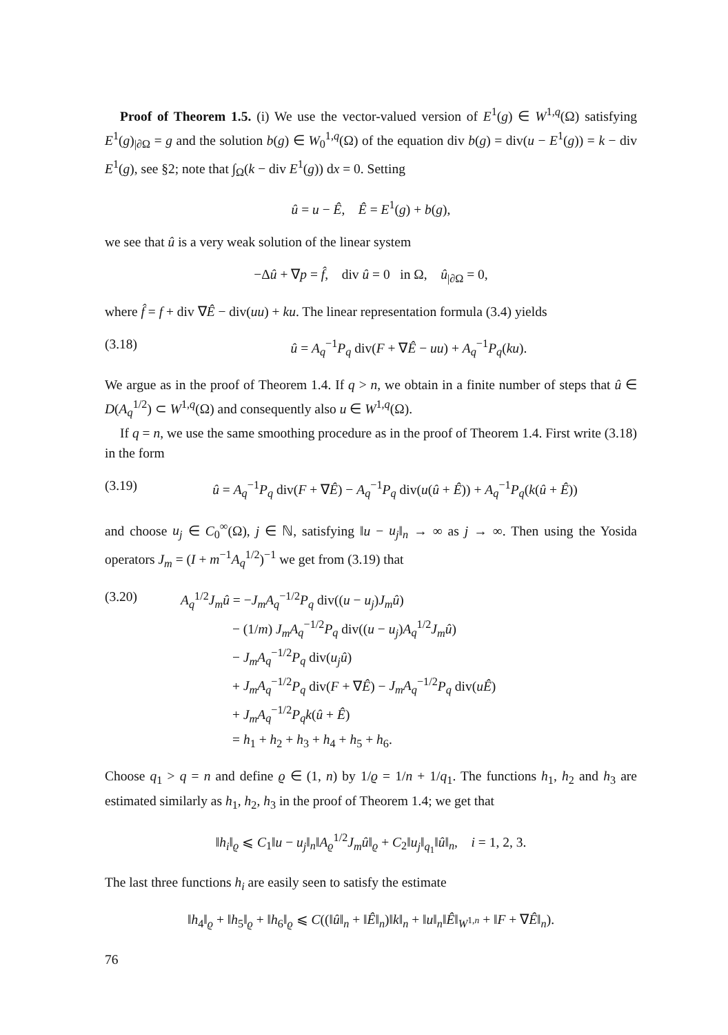Proof of Theorem 1.5. (i) We use the vector-valued version of E<sup>1</sup>(g) ∈ W<sup>1,q</sup>(Ω) satisfying E<sup>1</sup>(g)<sub>|∂Ω</sub> = g and the solution b(g) ∈ W<sub>0</sub><sup>1,q</sup>(Ω) of the equation div b(g) = div(u − E<sup>1</sup>(g)) = k − div E<sup>1</sup>(g), see §2; note that ∫<sub>Ω</sub>(k − div E<sup>1</sup>(g)) dx = 0. Setting
û = u − Ê, Ê = E<sup>1</sup>(g) + b(g),
we see that û is a very weak solution of the linear system
−Δû + ∇p = f̂, div û = 0 in Ω, û<sub>|∂Ω</sub> = 0,
where f̂ = f + div ∇Ê − div(uu) + ku. The linear representation formula (3.4) yields
(3.18) û = A<sub>q</sub><sup>−1</sup>P<sub>q</sub> div(F + ∇Ê − uu) + A<sub>q</sub><sup>−1</sup>P<sub>q</sub>(ku).
We argue as in the proof of Theorem 1.4. If q > n, we obtain in a finite number of steps that û ∈ D(A<sub>q</sub><sup>1/2</sup>) ⊂ W<sup>1,q</sup>(Ω) and consequently also u ∈ W<sup>1,q</sup>(Ω).
If q = n, we use the same smoothing procedure as in the proof of Theorem 1.4. First write (3.18) in the form
(3.19) û = A<sub>q</sub><sup>−1</sup>P<sub>q</sub> div(F + ∇Ê) − A<sub>q</sub><sup>−1</sup>P<sub>q</sub> div(u(û + Ê)) + A<sub>q</sub><sup>−1</sup>P<sub>q</sub>(k(û + Ê))
and choose u<sub>j</sub> ∈ C<sub>0</sub><sup>∞</sup>(Ω), j ∈ ℕ, satisfying ‖u − u<sub>j</sub>‖<sub>n</sub> → ∞ as j → ∞. Then using the Yosida operators J<sub>m</sub> = (I + m<sup>−1</sup>A<sub>q</sub><sup>1/2</sup>)<sup>−1</sup> we get from (3.19) that
(3.20) A<sub>q</sub><sup>1/2</sup>J<sub>m</sub>û = −J<sub>m</sub>A<sub>q</sub><sup>−1/2</sup>P<sub>q</sub> div((u − u<sub>j</sub>)J<sub>m</sub>û)
− (1/m) J<sub>m</sub>A<sub>q</sub><sup>−1/2</sup>P<sub>q</sub> div((u − u<sub>j</sub>)A<sub>q</sub><sup>1/2</sup>J<sub>m</sub>û)
− J<sub>m</sub>A<sub>q</sub><sup>−1/2</sup>P<sub>q</sub> div(u<sub>j</sub>û)
+ J<sub>m</sub>A<sub>q</sub><sup>−1/2</sup>P<sub>q</sub> div(F + ∇Ê) − J<sub>m</sub>A<sub>q</sub><sup>−1/2</sup>P<sub>q</sub> div(uÊ)
+ J<sub>m</sub>A<sub>q</sub><sup>−1/2</sup>P<sub>q</sub>k(û + Ê)
= h<sub>1</sub> + h<sub>2</sub> + h<sub>3</sub> + h<sub>4</sub> + h<sub>5</sub> + h<sub>6</sub>.
Choose q<sub>1</sub> > q = n and define ϱ ∈ (1, n) by 1/ϱ = 1/n + 1/q<sub>1</sub>. The functions h<sub>1</sub>, h<sub>2</sub> and h<sub>3</sub> are estimated similarly as h<sub>1</sub>, h<sub>2</sub>, h<sub>3</sub> in the proof of Theorem 1.4; we get that
‖h<sub>i</sub>‖<sub>ϱ</sub> ⩽ C<sub>1</sub>‖u − u<sub>j</sub>‖<sub>n</sub>‖A<sub>ϱ</sub><sup>1/2</sup>J<sub>m</sub>û‖<sub>ϱ</sub> + C<sub>2</sub>‖u<sub>j</sub>‖<sub>q<sub>1</sub></sub>‖û‖<sub>n</sub>, i = 1, 2, 3.
The last three functions h<sub>i</sub> are easily seen to satisfy the estimate
‖h<sub>4</sub>‖<sub>ϱ</sub> + ‖h<sub>5</sub>‖<sub>ϱ</sub> + ‖h<sub>6</sub>‖<sub>ϱ</sub> ⩽ C((‖û‖<sub>n</sub> + ‖Ê‖<sub>n</sub>)‖k‖<sub>n</sub> + ‖u‖<sub>n</sub>‖Ê‖<sub>W<sup>1,n</sup></sub> + ‖F + ∇Ê‖<sub>n</sub>).
76